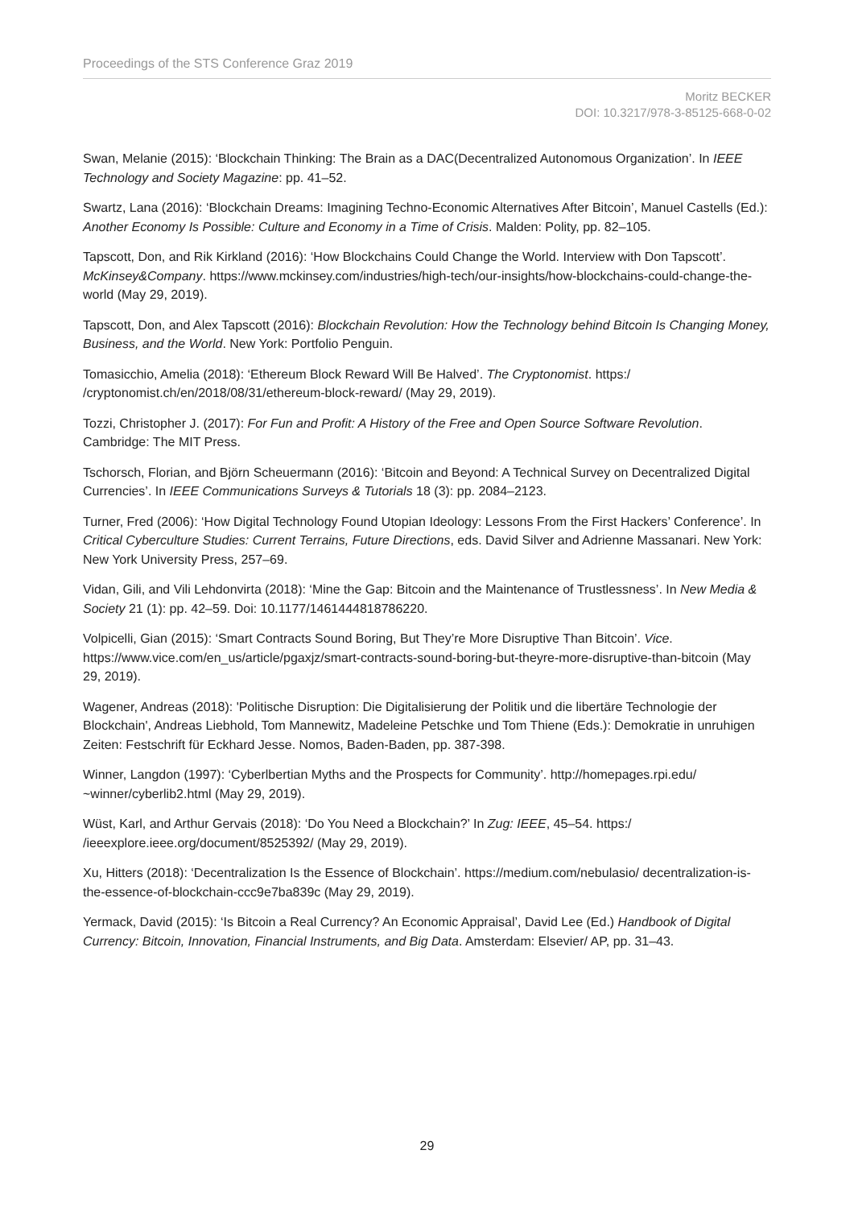Proceedings of the STS Conference Graz 2019
Moritz BECKER
DOI: 10.3217/978-3-85125-668-0-02
Swan, Melanie (2015): ‘Blockchain Thinking: The Brain as a DAC(Decentralized Autonomous Organization’. In IEEE Technology and Society Magazine: pp. 41–52.
Swartz, Lana (2016): ‘Blockchain Dreams: Imagining Techno-Economic Alternatives After Bitcoin’, Manuel Castells (Ed.): Another Economy Is Possible: Culture and Economy in a Time of Crisis. Malden: Polity, pp. 82–105.
Tapscott, Don, and Rik Kirkland (2016): ‘How Blockchains Could Change the World. Interview with Don Tapscott’. McKinsey&Company. https://www.mckinsey.com/industries/high-tech/our-insights/how-blockchains-could-change-the-world (May 29, 2019).
Tapscott, Don, and Alex Tapscott (2016): Blockchain Revolution: How the Technology behind Bitcoin Is Changing Money, Business, and the World. New York: Portfolio Penguin.
Tomasicchio, Amelia (2018): ‘Ethereum Block Reward Will Be Halved’. The Cryptonomist. https:/ /cryptonomist.ch/en/2018/08/31/ethereum-block-reward/ (May 29, 2019).
Tozzi, Christopher J. (2017): For Fun and Profit: A History of the Free and Open Source Software Revolution. Cambridge: The MIT Press.
Tschorsch, Florian, and Björn Scheuermann (2016): ‘Bitcoin and Beyond: A Technical Survey on Decentralized Digital Currencies’. In IEEE Communications Surveys & Tutorials 18 (3): pp. 2084–2123.
Turner, Fred (2006): ‘How Digital Technology Found Utopian Ideology: Lessons From the First Hackers’ Conference’. In Critical Cyberculture Studies: Current Terrains, Future Directions, eds. David Silver and Adrienne Massanari. New York: New York University Press, 257–69.
Vidan, Gili, and Vili Lehdonvirta (2018): ‘Mine the Gap: Bitcoin and the Maintenance of Trustlessness’. In New Media & Society 21 (1): pp. 42–59. Doi: 10.1177/1461444818786220.
Volpicelli, Gian (2015): ‘Smart Contracts Sound Boring, But They’re More Disruptive Than Bitcoin’. Vice. https://www.vice.com/en_us/article/pgaxjz/smart-contracts-sound-boring-but-theyre-more-disruptive-than-bitcoin (May 29, 2019).
Wagener, Andreas (2018): 'Politische Disruption: Die Digitalisierung der Politik und die libertäre Technologie der Blockchain', Andreas Liebhold, Tom Mannewitz, Madeleine Petschke und Tom Thiene (Eds.): Demokratie in unruhigen Zeiten: Festschrift für Eckhard Jesse. Nomos, Baden-Baden, pp. 387-398.
Winner, Langdon (1997): ‘Cyberlbertian Myths and the Prospects for Community’. http://homepages.rpi.edu/ ~winner/cyberlib2.html (May 29, 2019).
Wüst, Karl, and Arthur Gervais (2018): ‘Do You Need a Blockchain?’ In Zug: IEEE, 45–54. https:/ /ieeexplore.ieee.org/document/8525392/ (May 29, 2019).
Xu, Hitters (2018): ‘Decentralization Is the Essence of Blockchain’. https://medium.com/nebulasio/ decentralization-is-the-essence-of-blockchain-ccc9e7ba839c (May 29, 2019).
Yermack, David (2015): ‘Is Bitcoin a Real Currency? An Economic Appraisal’, David Lee (Ed.) Handbook of Digital Currency: Bitcoin, Innovation, Financial Instruments, and Big Data. Amsterdam: Elsevier/ AP, pp. 31–43.
29